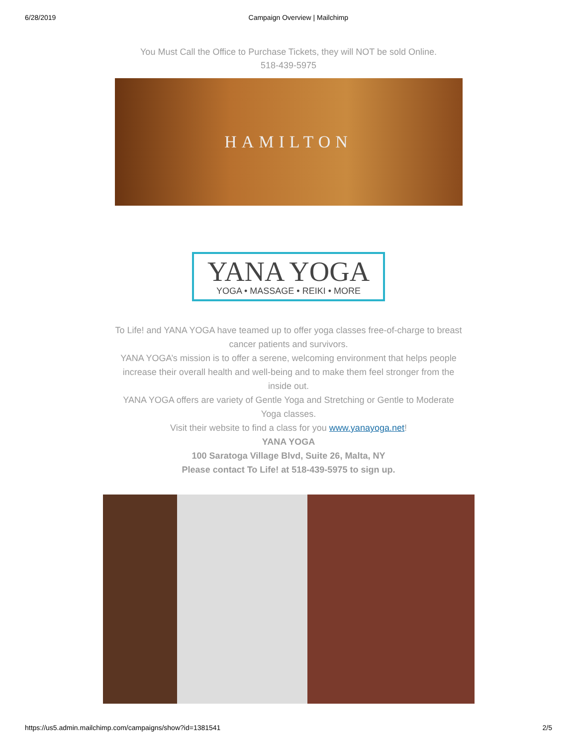6/28/2019 Campaign Overview | Mailchimp
You Must Call the Office to Purchase Tickets, they will NOT be sold Online.
518-439-5975
HAMILTON
YANA YOGA
YOGA • MASSAGE • REIKI • MORE
To Life! and YANA YOGA have teamed up to offer yoga classes free-of-charge to breast cancer patients and survivors.
YANA YOGA’s mission is to offer a serene, welcoming environment that helps people increase their overall health and well-being and to make them feel stronger from the inside out.
YANA YOGA offers are variety of Gentle Yoga and Stretching or Gentle to Moderate Yoga classes.
Visit their website to find a class for you www.yanayoga.net!
YANA YOGA
100 Saratoga Village Blvd, Suite 26, Malta, NY
Please contact To Life! at 518-439-5975 to sign up.
https://us5.admin.mailchimp.com/campaigns/show?id=1381541 2/5